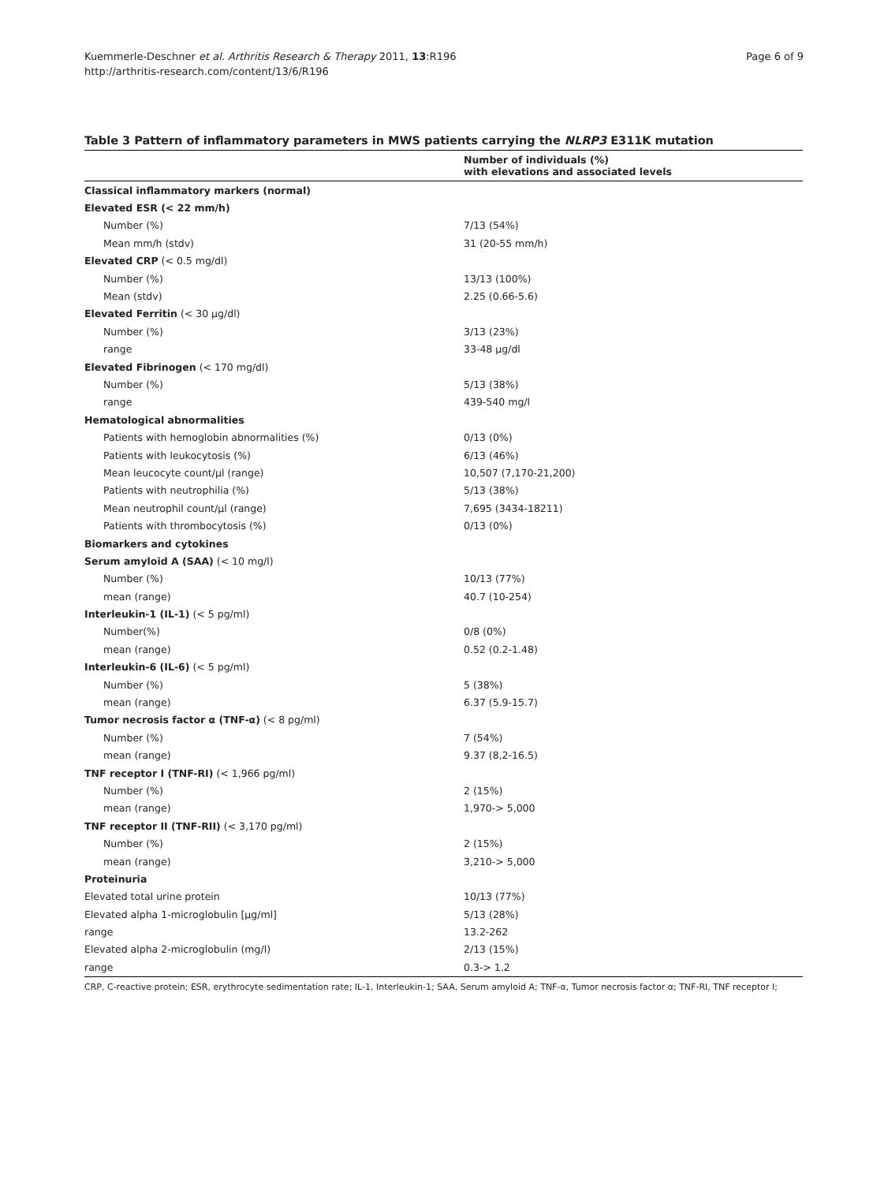Kuemmerle-Deschner et al. Arthritis Research & Therapy 2011, 13:R196
http://arthritis-research.com/content/13/6/R196
Page 6 of 9
Table 3 Pattern of inflammatory parameters in MWS patients carrying the NLRP3 E311K mutation
| | Number of individuals (%) with elevations and associated levels |
| --- | --- |
| Classical inflammatory markers (normal) | |
| Elevated ESR (< 22 mm/h) | |
| Number (%) | 7/13 (54%) |
| Mean mm/h (stdv) | 31 (20-55 mm/h) |
| Elevated CRP (< 0.5 mg/dl) | |
| Number (%) | 13/13 (100%) |
| Mean (stdv) | 2.25 (0.66-5.6) |
| Elevated Ferritin (< 30 µg/dl) | |
| Number (%) | 3/13 (23%) |
| range | 33-48 µg/dl |
| Elevated Fibrinogen (< 170 mg/dl) | |
| Number (%) | 5/13 (38%) |
| range | 439-540 mg/l |
| Hematological abnormalities | |
| Patients with hemoglobin abnormalities (%) | 0/13 (0%) |
| Patients with leukocytosis (%) | 6/13 (46%) |
| Mean leucocyte count/µl (range) | 10,507 (7,170-21,200) |
| Patients with neutrophilia (%) | 5/13 (38%) |
| Mean neutrophil count/µl (range) | 7,695 (3434-18211) |
| Patients with thrombocytosis (%) | 0/13 (0%) |
| Biomarkers and cytokines | |
| Serum amyloid A (SAA) (< 10 mg/l) | |
| Number (%) | 10/13 (77%) |
| mean (range) | 40.7 (10-254) |
| Interleukin-1 (IL-1) (< 5 pg/ml) | |
| Number(%) | 0/8 (0%) |
| mean (range) | 0.52 (0.2-1.48) |
| Interleukin-6 (IL-6) (< 5 pg/ml) | |
| Number (%) | 5 (38%) |
| mean (range) | 6.37 (5.9-15.7) |
| Tumor necrosis factor α (TNF-α) (< 8 pg/ml) | |
| Number (%) | 7 (54%) |
| mean (range) | 9.37 (8,2-16.5) |
| TNF receptor I (TNF-RI) (< 1,966 pg/ml) | |
| Number (%) | 2 (15%) |
| mean (range) | 1,970-> 5,000 |
| TNF receptor II (TNF-RII) (< 3,170 pg/ml) | |
| Number (%) | 2 (15%) |
| mean (range) | 3,210-> 5,000 |
| Proteinuria | |
| Elevated total urine protein | 10/13 (77%) |
| Elevated alpha 1-microglobulin [µg/ml] | 5/13 (28%) |
| range | 13.2-262 |
| Elevated alpha 2-microglobulin (mg/l) | 2/13 (15%) |
| range | 0.3-> 1.2 |
CRP, C-reactive protein; ESR, erythrocyte sedimentation rate; IL-1, Interleukin-1; SAA, Serum amyloid A; TNF-α, Tumor necrosis factor α; TNF-RI, TNF receptor I;